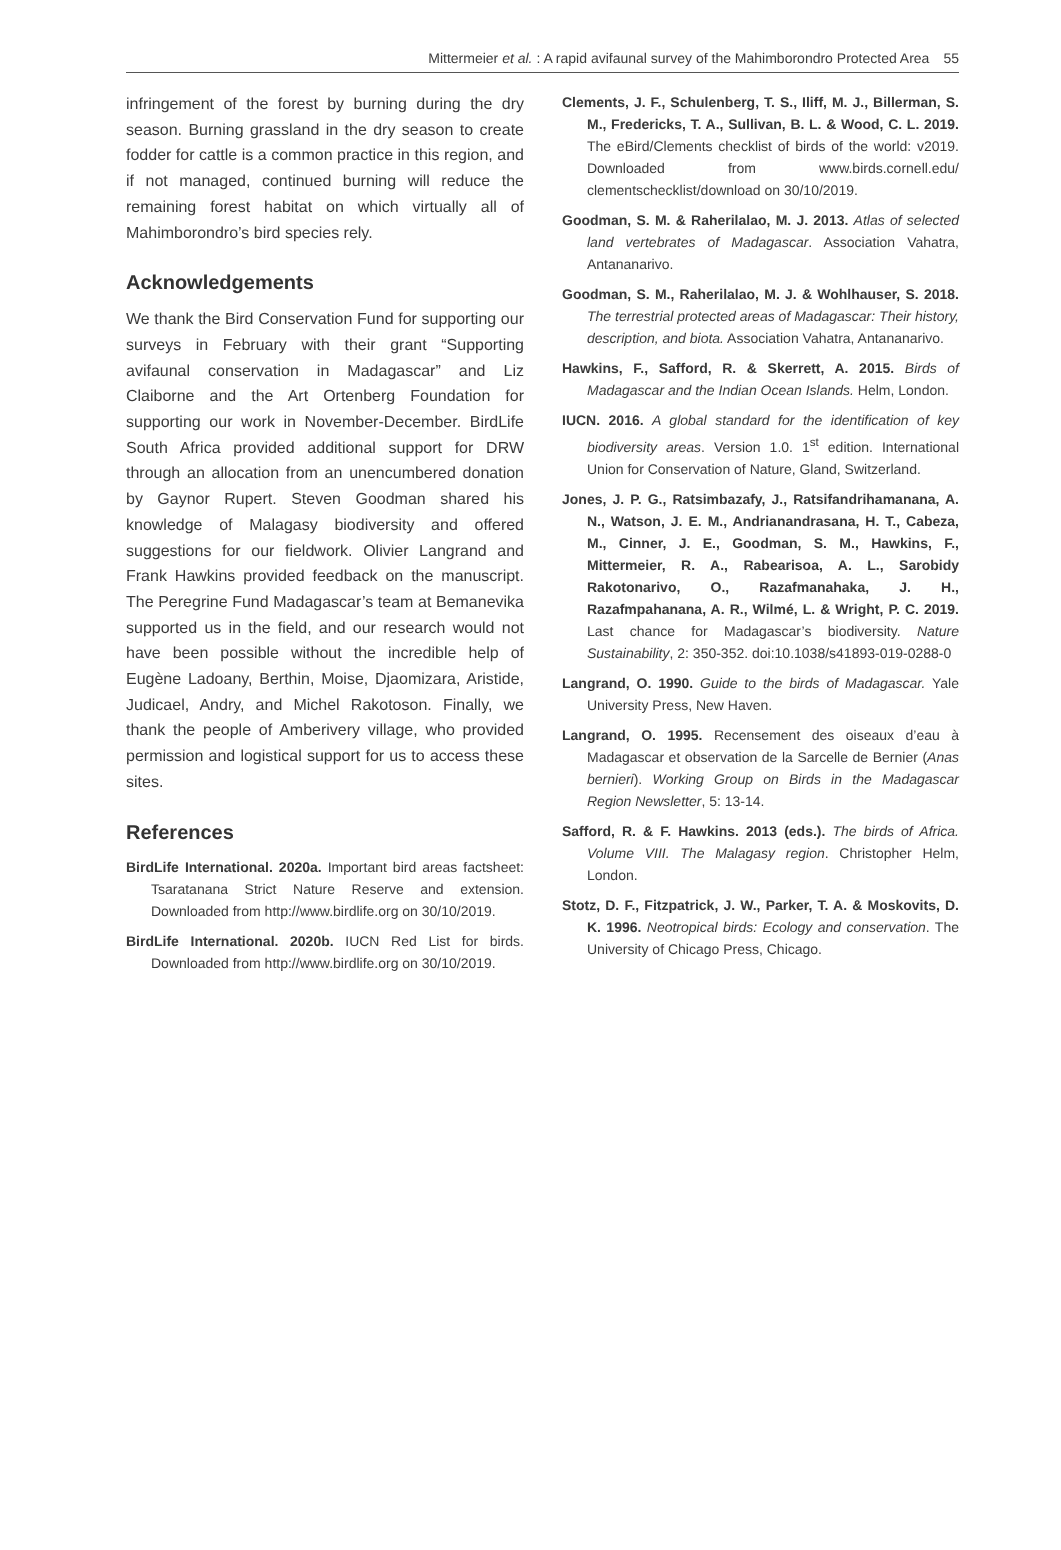Mittermeier et al. : A rapid avifaunal survey of the Mahimborondro Protected Area 55
infringement of the forest by burning during the dry season. Burning grassland in the dry season to create fodder for cattle is a common practice in this region, and if not managed, continued burning will reduce the remaining forest habitat on which virtually all of Mahimborondro’s bird species rely.
Acknowledgements
We thank the Bird Conservation Fund for supporting our surveys in February with their grant “Supporting avifaunal conservation in Madagascar” and Liz Claiborne and the Art Ortenberg Foundation for supporting our work in November-December. BirdLife South Africa provided additional support for DRW through an allocation from an unencumbered donation by Gaynor Rupert. Steven Goodman shared his knowledge of Malagasy biodiversity and offered suggestions for our fieldwork. Olivier Langrand and Frank Hawkins provided feedback on the manuscript. The Peregrine Fund Madagascar’s team at Bemanevika supported us in the field, and our research would not have been possible without the incredible help of Eugène Ladoany, Berthin, Moise, Djaomizara, Aristide, Judicael, Andry, and Michel Rakotoson. Finally, we thank the people of Amberivery village, who provided permission and logistical support for us to access these sites.
References
BirdLife International. 2020a. Important bird areas factsheet: Tsaratanana Strict Nature Reserve and extension. Downloaded from http://www.birdlife.org on 30/10/2019.
BirdLife International. 2020b. IUCN Red List for birds. Downloaded from http://www.birdlife.org on 30/10/2019.
Clements, J. F., Schulenberg, T. S., Iliff, M. J., Billerman, S. M., Fredericks, T. A., Sullivan, B. L. & Wood, C. L. 2019. The eBird/Clements checklist of birds of the world: v2019. Downloaded from www.birds.cornell.edu/ clementschecklist/download on 30/10/2019.
Goodman, S. M. & Raherilalao, M. J. 2013. Atlas of selected land vertebrates of Madagascar. Association Vahatra, Antananarivo.
Goodman, S. M., Raherilalao, M. J. & Wohlhauser, S. 2018. The terrestrial protected areas of Madagascar: Their history, description, and biota. Association Vahatra, Antananarivo.
Hawkins, F., Safford, R. & Skerrett, A. 2015. Birds of Madagascar and the Indian Ocean Islands. Helm, London.
IUCN. 2016. A global standard for the identification of key biodiversity areas. Version 1.0. 1<sup>st</sup> edition. International Union for Conservation of Nature, Gland, Switzerland.
Jones, J. P. G., Ratsimbazafy, J., Ratsifandrihamanana, A. N., Watson, J. E. M., Andrianandrasana, H. T., Cabeza, M., Cinner, J. E., Goodman, S. M., Hawkins, F., Mittermeier, R. A., Rabearisoa, A. L., Sarobidy Rakotonarivo, O., Razafmanahaka, J. H., Razafmpahanana, A. R., Wilmé, L. & Wright, P. C. 2019. Last chance for Madagascar’s biodiversity. Nature Sustainability, 2: 350-352. doi:10.1038/s41893-019-0288-0
Langrand, O. 1990. Guide to the birds of Madagascar. Yale University Press, New Haven.
Langrand, O. 1995. Recensement des oiseaux d’eau à Madagascar et observation de la Sarcelle de Bernier (Anas bernieri). Working Group on Birds in the Madagascar Region Newsletter, 5: 13-14.
Safford, R. & F. Hawkins. 2013 (eds.). The birds of Africa. Volume VIII. The Malagasy region. Christopher Helm, London.
Stotz, D. F., Fitzpatrick, J. W., Parker, T. A. & Moskovits, D. K. 1996. Neotropical birds: Ecology and conservation. The University of Chicago Press, Chicago.